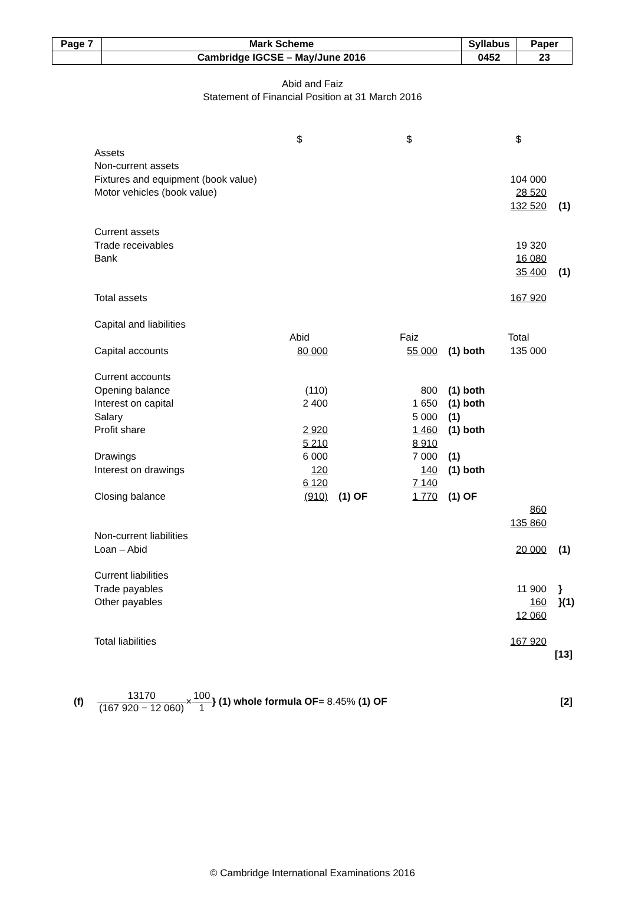| Page 7 | Mark Scheme | Syllabus | Paper |
| | Cambridge IGCSE – May/June 2016 | 0452 | 23 |
Abid and Faiz
Statement of Financial Position at 31 March 2016
| | $ | | $ | | $ | |
| Assets | | | | | | |
| Non-current assets | | | | | | |
| Fixtures and equipment (book value) | | | | | 104 000 | |
| Motor vehicles (book value) | | | | | 28 520 | |
| | | | | | 132 520 | (1) |
| Current assets | | | | | | |
| Trade receivables | | | | | 19 320 | |
| Bank | | | | | 16 080 | |
| | | | | | 35 400 | (1) |
| Total assets | | | | | 167 920 | |
| Capital and liabilities | | | | | | |
| | Abid | | Faiz | | Total | |
| Capital accounts | 80 000 | | 55 000 | (1) both | 135 000 | |
| Current accounts | | | | | | |
| Opening balance | (110) | | 800 | (1) both | | |
| Interest on capital | 2 400 | | 1 650 | (1) both | | |
| Salary | | | 5 000 | (1) | | |
| Profit share | 2 920 | | 1 460 | (1) both | | |
| | 5 210 | | 8 910 | | | |
| Drawings | 6 000 | | 7 000 | (1) | | |
| Interest on drawings | 120 | | 140 | (1) both | | |
| | 6 120 | | 7 140 | | | |
| Closing balance | (910) | (1) OF | 1 770 | (1) OF | | |
| | | | | | 860 | |
| | | | | | 135 860 | |
| Non-current liabilities | | | | | | |
| Loan – Abid | | | | | 20 000 | (1) |
| Current liabilities | | | | | | |
| Trade payables | | | | | 11 900 | } |
| Other payables | | | | | 160 | }(1) |
| | | | | | 12 060 | |
| Total liabilities | | | | | 167 920 | |
[13]
(f) 13170 (167 920 − 12 060) × 100 1 } (1) whole formula OF = 8.45% (1) OF [2]
© Cambridge International Examinations 2016